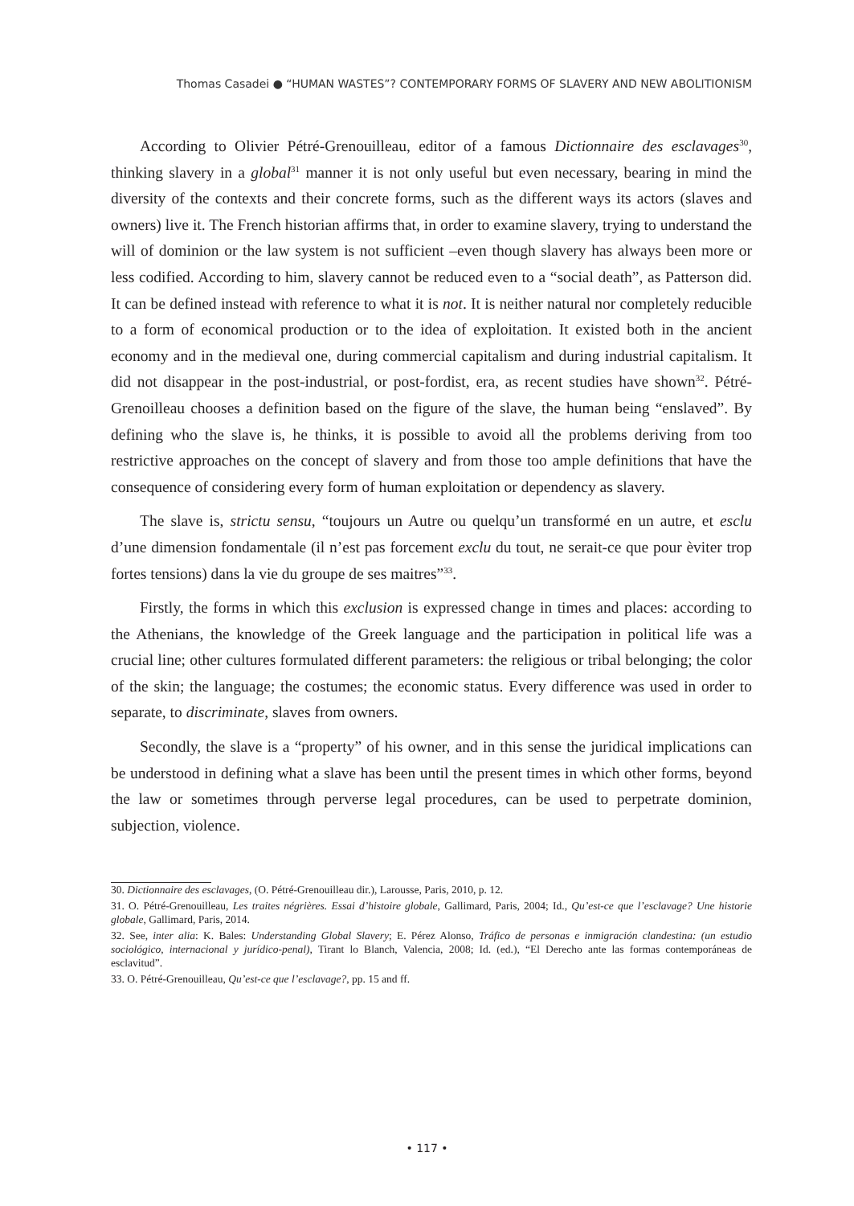Thomas Casadei ● “HUMAN WASTES”? CONTEMPORARY FORMS OF SLAVERY AND NEW ABOLITIONISM
According to Olivier Pétré-Grenouilleau, editor of a famous Dictionnaire des esclavages<sup>30</sup>, thinking slavery in a global<sup>31</sup> manner it is not only useful but even necessary, bearing in mind the diversity of the contexts and their concrete forms, such as the different ways its actors (slaves and owners) live it. The French historian affirms that, in order to examine slavery, trying to understand the will of dominion or the law system is not sufficient –even though slavery has always been more or less codified. According to him, slavery cannot be reduced even to a “social death”, as Patterson did. It can be defined instead with reference to what it is not. It is neither natural nor completely reducible to a form of economical production or to the idea of exploitation. It existed both in the ancient economy and in the medieval one, during commercial capitalism and during industrial capitalism. It did not disappear in the post-industrial, or post-fordist, era, as recent studies have shown<sup>32</sup>. Pétré-Grenoilleau chooses a definition based on the figure of the slave, the human being “enslaved”. By defining who the slave is, he thinks, it is possible to avoid all the problems deriving from too restrictive approaches on the concept of slavery and from those too ample definitions that have the consequence of considering every form of human exploitation or dependency as slavery.
The slave is, strictu sensu, “toujours un Autre ou quelqu’un transformé en un autre, et esclu d’une dimension fondamentale (il n’est pas forcement exclu du tout, ne serait-ce que pour èviter trop fortes tensions) dans la vie du groupe de ses maitres”<sup>33</sup>.
Firstly, the forms in which this exclusion is expressed change in times and places: according to the Athenians, the knowledge of the Greek language and the participation in political life was a crucial line; other cultures formulated different parameters: the religious or tribal belonging; the color of the skin; the language; the costumes; the economic status. Every difference was used in order to separate, to discriminate, slaves from owners.
Secondly, the slave is a “property” of his owner, and in this sense the juridical implications can be understood in defining what a slave has been until the present times in which other forms, beyond the law or sometimes through perverse legal procedures, can be used to perpetrate dominion, subjection, violence.
30. Dictionnaire des esclavages, (O. Pétré-Grenouilleau dir.), Larousse, Paris, 2010, p. 12.
31. O. Pétré-Grenouilleau, Les traites négrières. Essai d’histoire globale, Gallimard, Paris, 2004; Id., Qu’est-ce que l’esclavage? Une historie globale, Gallimard, Paris, 2014.
32. See, inter alia: K. Bales: Understanding Global Slavery; E. Pérez Alonso, Tráfico de personas e inmigración clandestina: (un estudio sociológico, internacional y jurídico-penal), Tirant lo Blanch, Valencia, 2008; Id. (ed.), “El Derecho ante las formas contemporáneas de esclavitud”.
33. O. Pétré-Grenouilleau, Qu’est-ce que l’esclavage?, pp. 15 and ff.
• 117 •